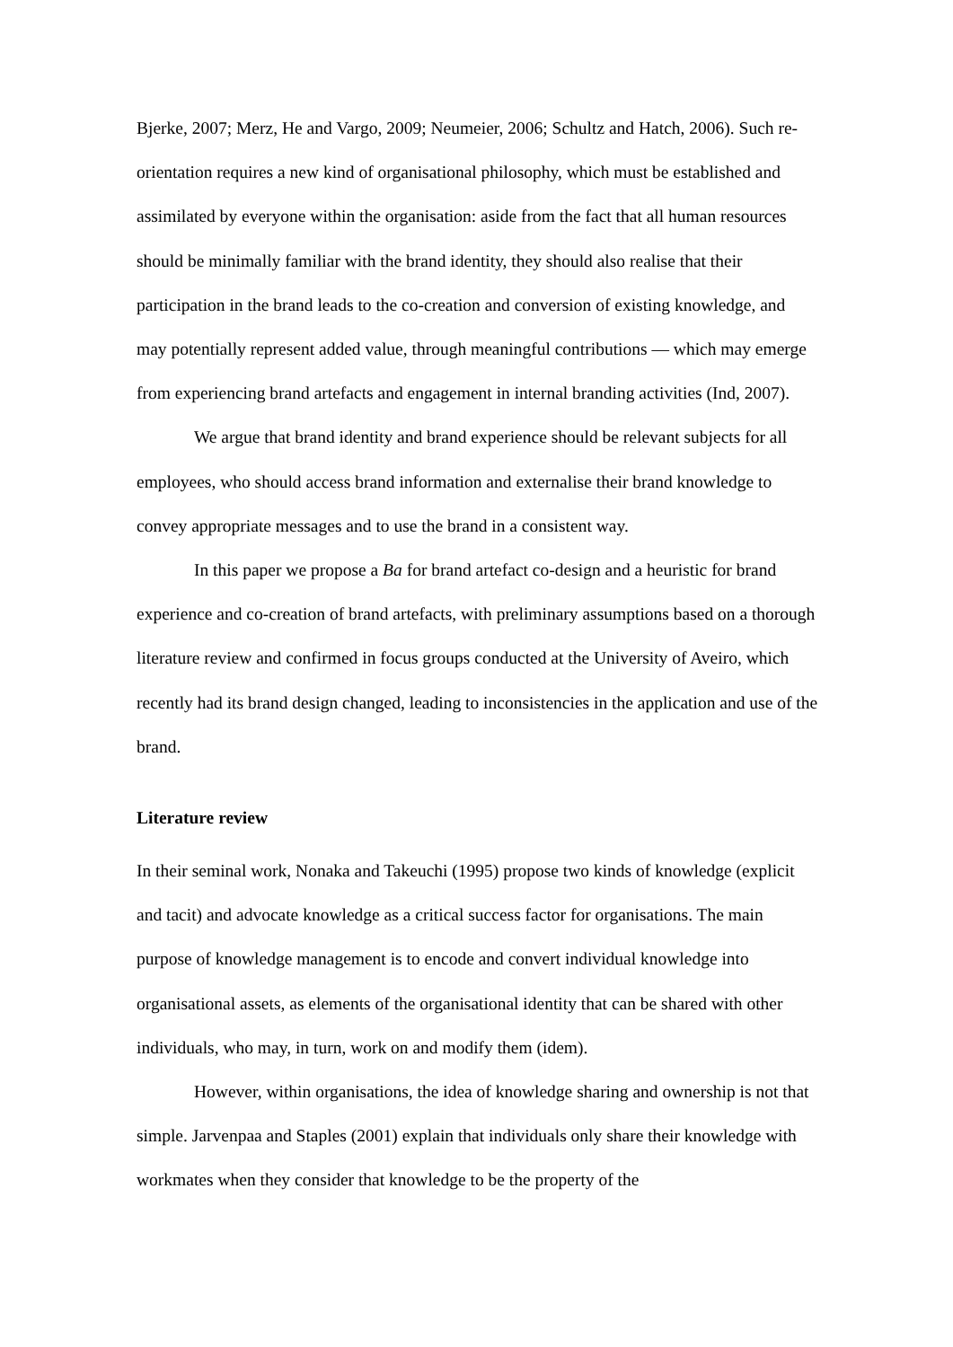Bjerke, 2007; Merz, He and Vargo, 2009; Neumeier, 2006; Schultz and Hatch, 2006). Such re-orientation requires a new kind of organisational philosophy, which must be established and assimilated by everyone within the organisation: aside from the fact that all human resources should be minimally familiar with the brand identity, they should also realise that their participation in the brand leads to the co-creation and conversion of existing knowledge, and may potentially represent added value, through meaningful contributions — which may emerge from experiencing brand artefacts and engagement in internal branding activities (Ind, 2007).
We argue that brand identity and brand experience should be relevant subjects for all employees, who should access brand information and externalise their brand knowledge to convey appropriate messages and to use the brand in a consistent way.
In this paper we propose a Ba for brand artefact co-design and a heuristic for brand experience and co-creation of brand artefacts, with preliminary assumptions based on a thorough literature review and confirmed in focus groups conducted at the University of Aveiro, which recently had its brand design changed, leading to inconsistencies in the application and use of the brand.
Literature review
In their seminal work, Nonaka and Takeuchi (1995) propose two kinds of knowledge (explicit and tacit) and advocate knowledge as a critical success factor for organisations. The main purpose of knowledge management is to encode and convert individual knowledge into organisational assets, as elements of the organisational identity that can be shared with other individuals, who may, in turn, work on and modify them (idem).
However, within organisations, the idea of knowledge sharing and ownership is not that simple. Jarvenpaa and Staples (2001) explain that individuals only share their knowledge with workmates when they consider that knowledge to be the property of the